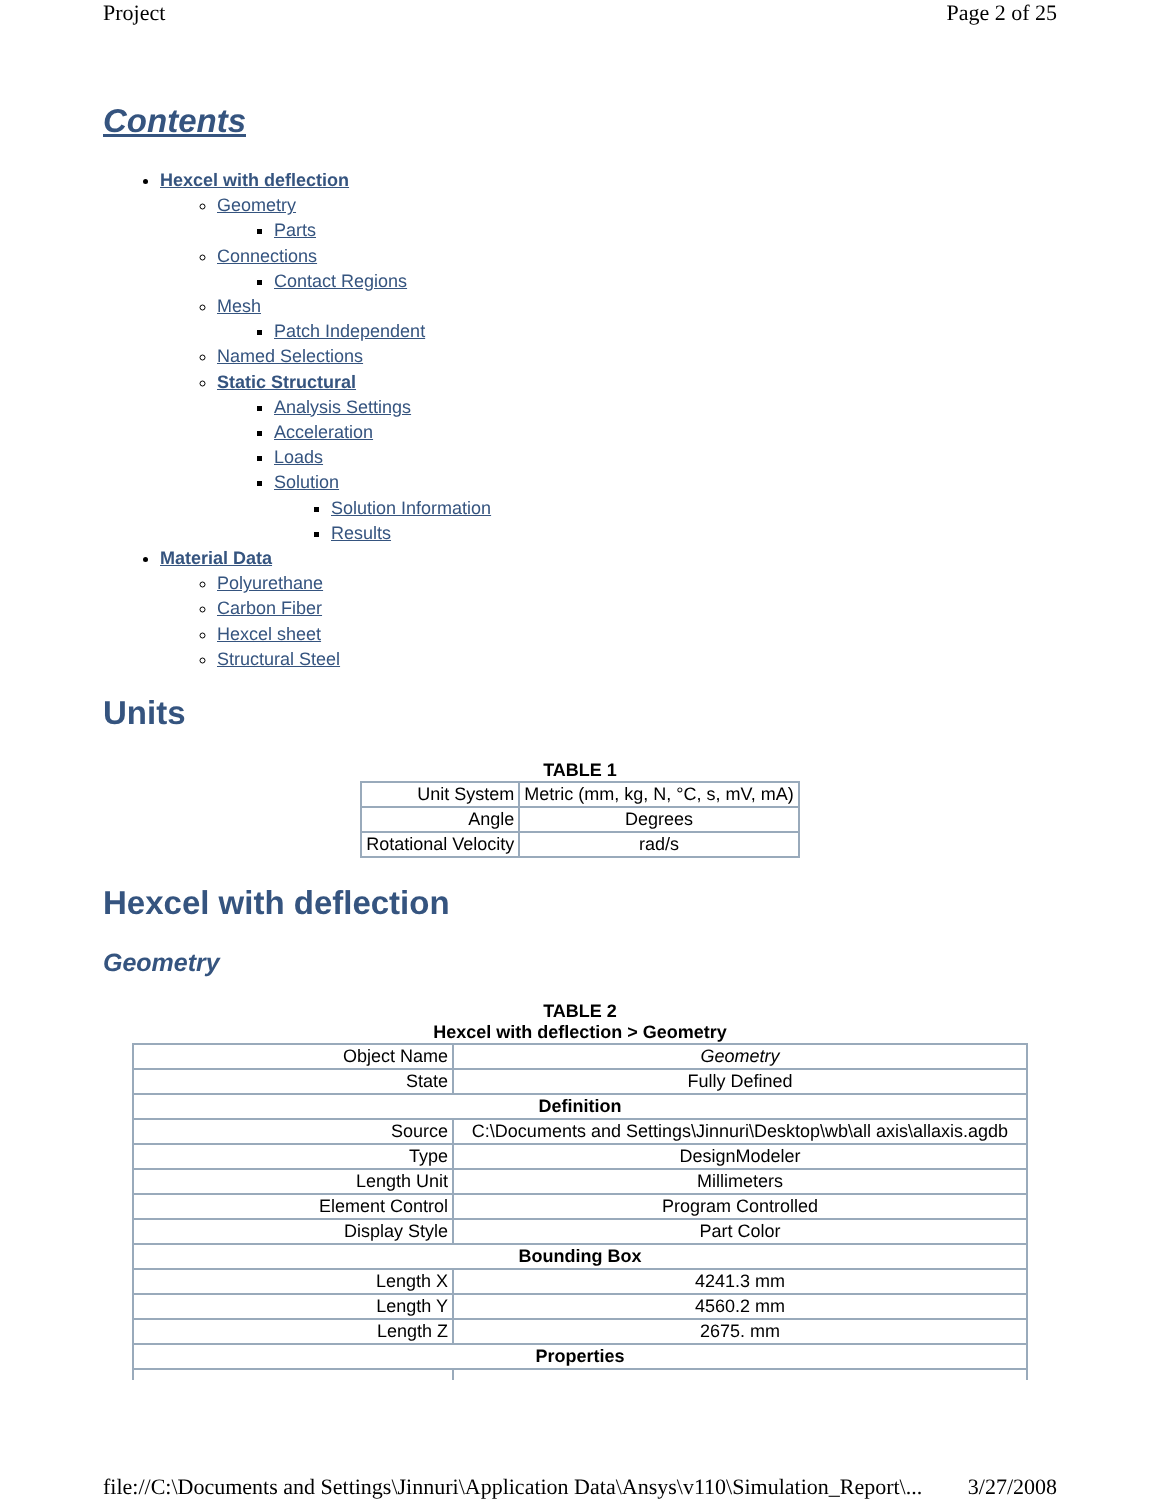Project Page 2 of 25
Contents
Hexcel with deflection
Geometry
Parts
Connections
Contact Regions
Mesh
Patch Independent
Named Selections
Static Structural
Analysis Settings
Acceleration
Loads
Solution
Solution Information
Results
Material Data
Polyurethane
Carbon Fiber
Hexcel sheet
Structural Steel
Units
TABLE 1
| Unit System | Metric (mm, kg, N, °C, s, mV, mA) |
| Angle | Degrees |
| Rotational Velocity | rad/s |
Hexcel with deflection
Geometry
TABLE 2
Hexcel with deflection > Geometry
| Object Name | Geometry |
| State | Fully Defined |
| Definition | |
| Source | C:\Documents and Settings\Jinnuri\Desktop\wb\all axis\allaxis.agdb |
| Type | DesignModeler |
| Length Unit | Millimeters |
| Element Control | Program Controlled |
| Display Style | Part Color |
| Bounding Box | |
| Length X | 4241.3 mm |
| Length Y | 4560.2 mm |
| Length Z | 2675. mm |
| Properties | |
file://C:\Documents and Settings\Jinnuri\Application Data\Ansys\v110\Simulation_Report\... 3/27/2008